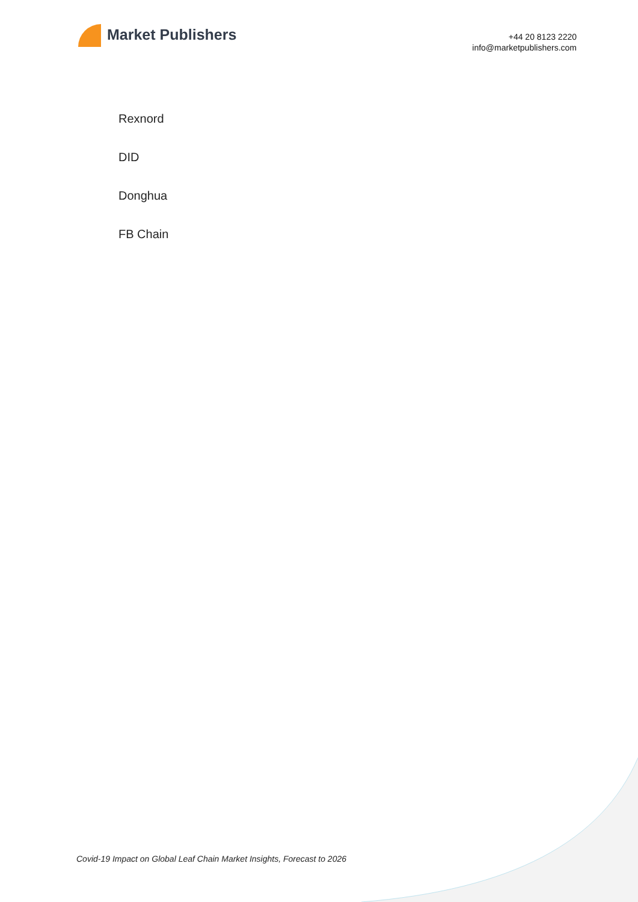Market Publishers
+44 20 8123 2220
info@marketpublishers.com
Rexnord
DID
Donghua
FB Chain
Covid-19 Impact on Global Leaf Chain Market Insights, Forecast to 2026